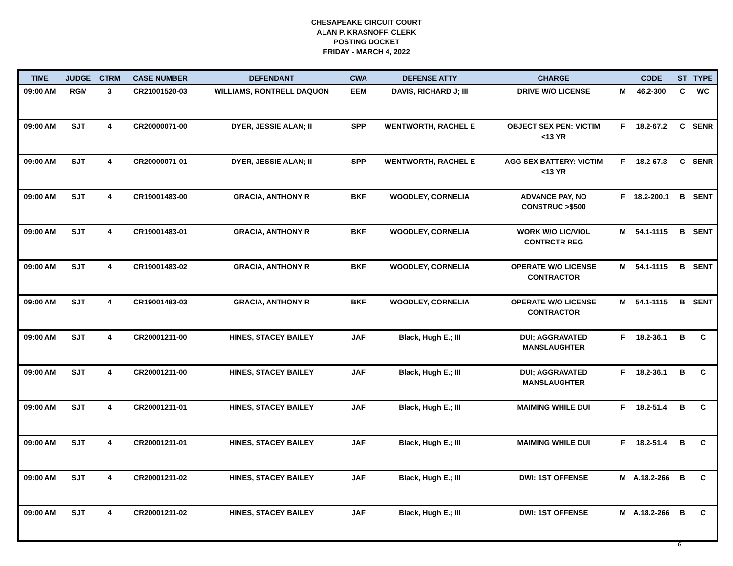CHESAPEAKE CIRCUIT COURT
ALAN P. KRASNOFF, CLERK
POSTING DOCKET
FRIDAY - MARCH 4, 2022
| TIME | JUDGE | CTRM | CASE NUMBER | DEFENDANT | CWA | DEFENSE ATTY | CHARGE | | CODE | ST | TYPE |
| --- | --- | --- | --- | --- | --- | --- | --- | --- | --- | --- | --- |
| 09:00 AM | RGM | 3 | CR21001520-03 | WILLIAMS, RONTRELL DAQUON | EEM | DAVIS, RICHARD J; III | DRIVE W/O LICENSE | M | 46.2-300 | C | WC |
| 09:00 AM | SJT | 4 | CR20000071-00 | DYER, JESSIE ALAN; II | SPP | WENTWORTH, RACHEL E | OBJECT SEX PEN: VICTIM <13 YR | F | 18.2-67.2 | C | SENR |
| 09:00 AM | SJT | 4 | CR20000071-01 | DYER, JESSIE ALAN; II | SPP | WENTWORTH, RACHEL E | AGG SEX BATTERY: VICTIM <13 YR | F | 18.2-67.3 | C | SENR |
| 09:00 AM | SJT | 4 | CR19001483-00 | GRACIA, ANTHONY R | BKF | WOODLEY, CORNELIA | ADVANCE PAY, NO CONSTRUC >$500 | F | 18.2-200.1 | B | SENT |
| 09:00 AM | SJT | 4 | CR19001483-01 | GRACIA, ANTHONY R | BKF | WOODLEY, CORNELIA | WORK W/O LIC/VIOL CONTRCTR REG | M | 54.1-1115 | B | SENT |
| 09:00 AM | SJT | 4 | CR19001483-02 | GRACIA, ANTHONY R | BKF | WOODLEY, CORNELIA | OPERATE W/O LICENSE CONTRACTOR | M | 54.1-1115 | B | SENT |
| 09:00 AM | SJT | 4 | CR19001483-03 | GRACIA, ANTHONY R | BKF | WOODLEY, CORNELIA | OPERATE W/O LICENSE CONTRACTOR | M | 54.1-1115 | B | SENT |
| 09:00 AM | SJT | 4 | CR20001211-00 | HINES, STACEY BAILEY | JAF | Black, Hugh E.; III | DUI; AGGRAVATED MANSLAUGHTER | F | 18.2-36.1 | B | C |
| 09:00 AM | SJT | 4 | CR20001211-00 | HINES, STACEY BAILEY | JAF | Black, Hugh E.; III | DUI; AGGRAVATED MANSLAUGHTER | F | 18.2-36.1 | B | C |
| 09:00 AM | SJT | 4 | CR20001211-01 | HINES, STACEY BAILEY | JAF | Black, Hugh E.; III | MAIMING WHILE DUI | F | 18.2-51.4 | B | C |
| 09:00 AM | SJT | 4 | CR20001211-01 | HINES, STACEY BAILEY | JAF | Black, Hugh E.; III | MAIMING WHILE DUI | F | 18.2-51.4 | B | C |
| 09:00 AM | SJT | 4 | CR20001211-02 | HINES, STACEY BAILEY | JAF | Black, Hugh E.; III | DWI: 1ST OFFENSE | M | A.18.2-266 | B | C |
| 09:00 AM | SJT | 4 | CR20001211-02 | HINES, STACEY BAILEY | JAF | Black, Hugh E.; III | DWI: 1ST OFFENSE | M | A.18.2-266 | B | C |
6